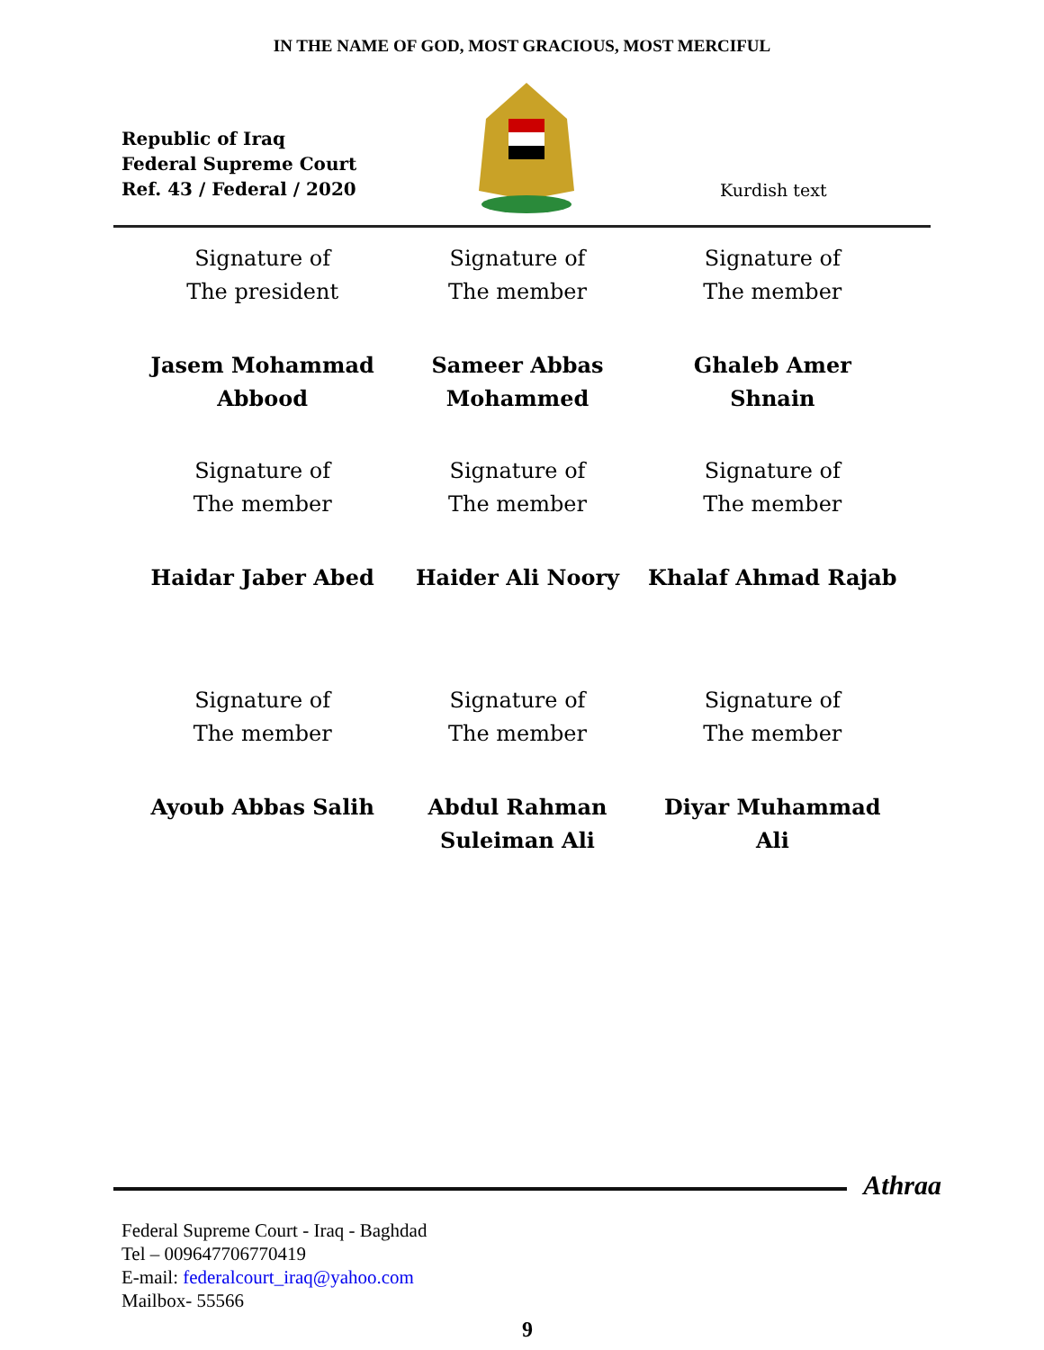IN THE NAME OF GOD, MOST GRACIOUS, MOST MERCIFUL
Republic of Iraq
Federal Supreme Court
Ref. 43 / Federal / 2020
Kurdish text
Signature of
The president
Signature of
The member
Signature of
The member
Jasem Mohammad
Abbood
Sameer Abbas
Mohammed
Ghaleb Amer
Shnain
Signature of
The member
Signature of
The member
Signature of
The member
Haidar Jaber Abed Haider Ali Noory Khalaf Ahmad Rajab
Signature of
The member
Signature of
The member
Signature of
The member
Ayoub Abbas Salih Abdul Rahman
Suleiman Ali
Diyar Muhammad
Ali
Athraa
Federal Supreme Court - Iraq - Baghdad
Tel – 009647706770419
E-mail: federalcourt_iraq@yahoo.com
Mailbox- 55566
9